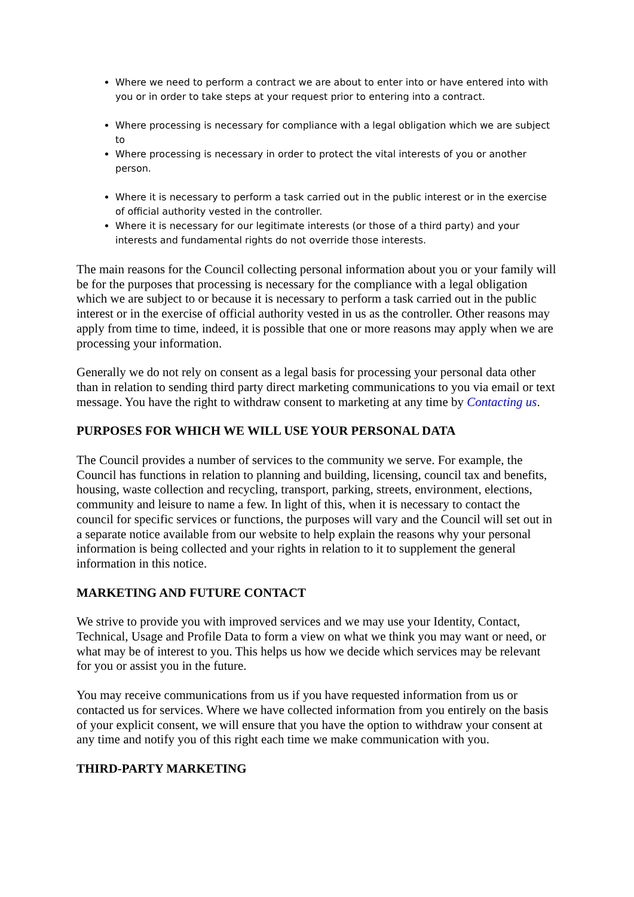Where we need to perform a contract we are about to enter into or have entered into with you or in order to take steps at your request prior to entering into a contract.
Where processing is necessary for compliance with a legal obligation which we are subject to
Where processing is necessary in order to protect the vital interests of you or another person.
Where it is necessary to perform a task carried out in the public interest or in the exercise of official authority vested in the controller.
Where it is necessary for our legitimate interests (or those of a third party) and your interests and fundamental rights do not override those interests.
The main reasons for the Council collecting personal information about you or your family will be for the purposes that processing is necessary for the compliance with a legal obligation which we are subject to or because it is necessary to perform a task carried out in the public interest or in the exercise of official authority vested in us as the controller. Other reasons may apply from time to time, indeed, it is possible that one or more reasons may apply when we are processing your information.
Generally we do not rely on consent as a legal basis for processing your personal data other than in relation to sending third party direct marketing communications to you via email or text message. You have the right to withdraw consent to marketing at any time by Contacting us.
PURPOSES FOR WHICH WE WILL USE YOUR PERSONAL DATA
The Council provides a number of services to the community we serve. For example, the Council has functions in relation to planning and building, licensing, council tax and benefits, housing, waste collection and recycling, transport, parking, streets, environment, elections, community and leisure to name a few. In light of this, when it is necessary to contact the council for specific services or functions, the purposes will vary and the Council will set out in a separate notice available from our website to help explain the reasons why your personal information is being collected and your rights in relation to it to supplement the general information in this notice.
MARKETING AND FUTURE CONTACT
We strive to provide you with improved services and we may use your Identity, Contact, Technical, Usage and Profile Data to form a view on what we think you may want or need, or what may be of interest to you. This helps us how we decide which services may be relevant for you or assist you in the future.
You may receive communications from us if you have requested information from us or contacted us for services. Where we have collected information from you entirely on the basis of your explicit consent, we will ensure that you have the option to withdraw your consent at any time and notify you of this right each time we make communication with you.
THIRD-PARTY MARKETING